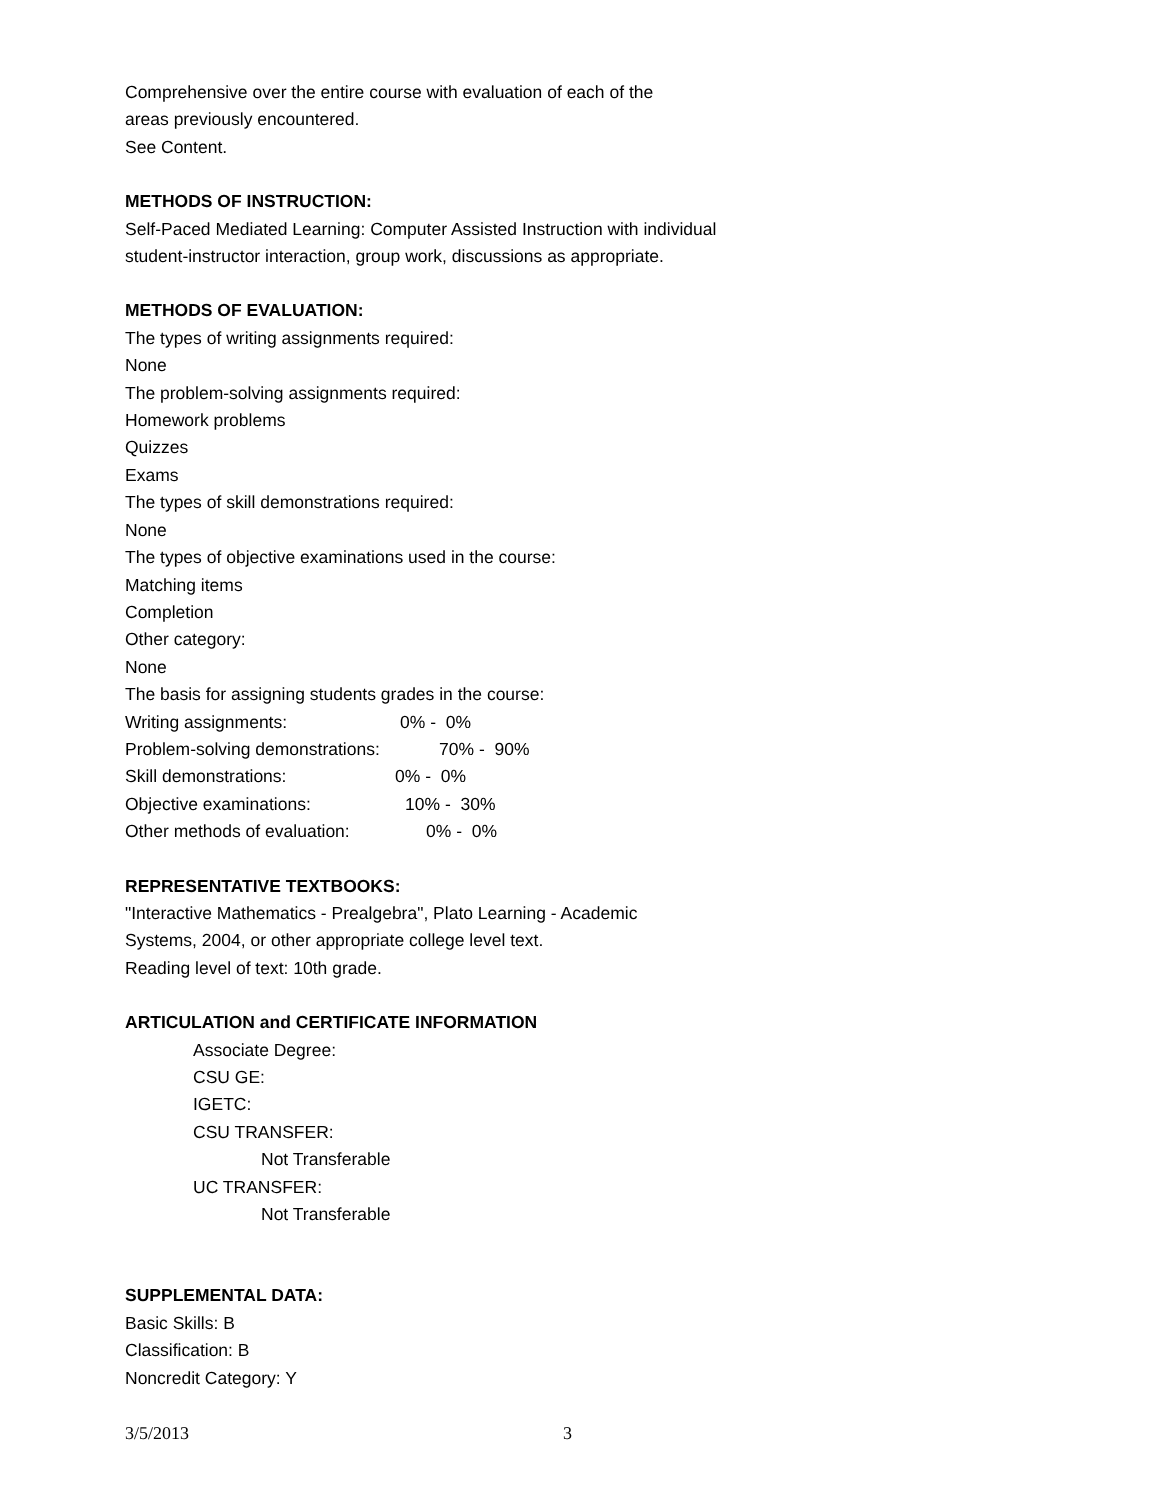Comprehensive over the entire course with evaluation of each of the
areas previously encountered.
See Content.
METHODS OF INSTRUCTION:
Self-Paced Mediated Learning: Computer Assisted Instruction with individual
student-instructor interaction, group work, discussions as appropriate.
METHODS OF EVALUATION:
The types of writing assignments required:
None
The problem-solving assignments required:
Homework problems
Quizzes
Exams
The types of skill demonstrations required:
None
The types of objective examinations used in the course:
Matching items
Completion
Other category:
None
The basis for assigning students grades in the course:
Writing assignments: 0% - 0%
Problem-solving demonstrations: 70% - 90%
Skill demonstrations: 0% - 0%
Objective examinations: 10% - 30%
Other methods of evaluation: 0% - 0%
REPRESENTATIVE TEXTBOOKS:
"Interactive Mathematics - Prealgebra", Plato Learning - Academic
Systems, 2004, or other appropriate college level text.
Reading level of text: 10th grade.
ARTICULATION and CERTIFICATE INFORMATION
Associate Degree:
CSU GE:
IGETC:
CSU TRANSFER:
Not Transferable
UC TRANSFER:
Not Transferable
SUPPLEMENTAL DATA:
Basic Skills: B
Classification: B
Noncredit Category: Y
3/5/2013 3